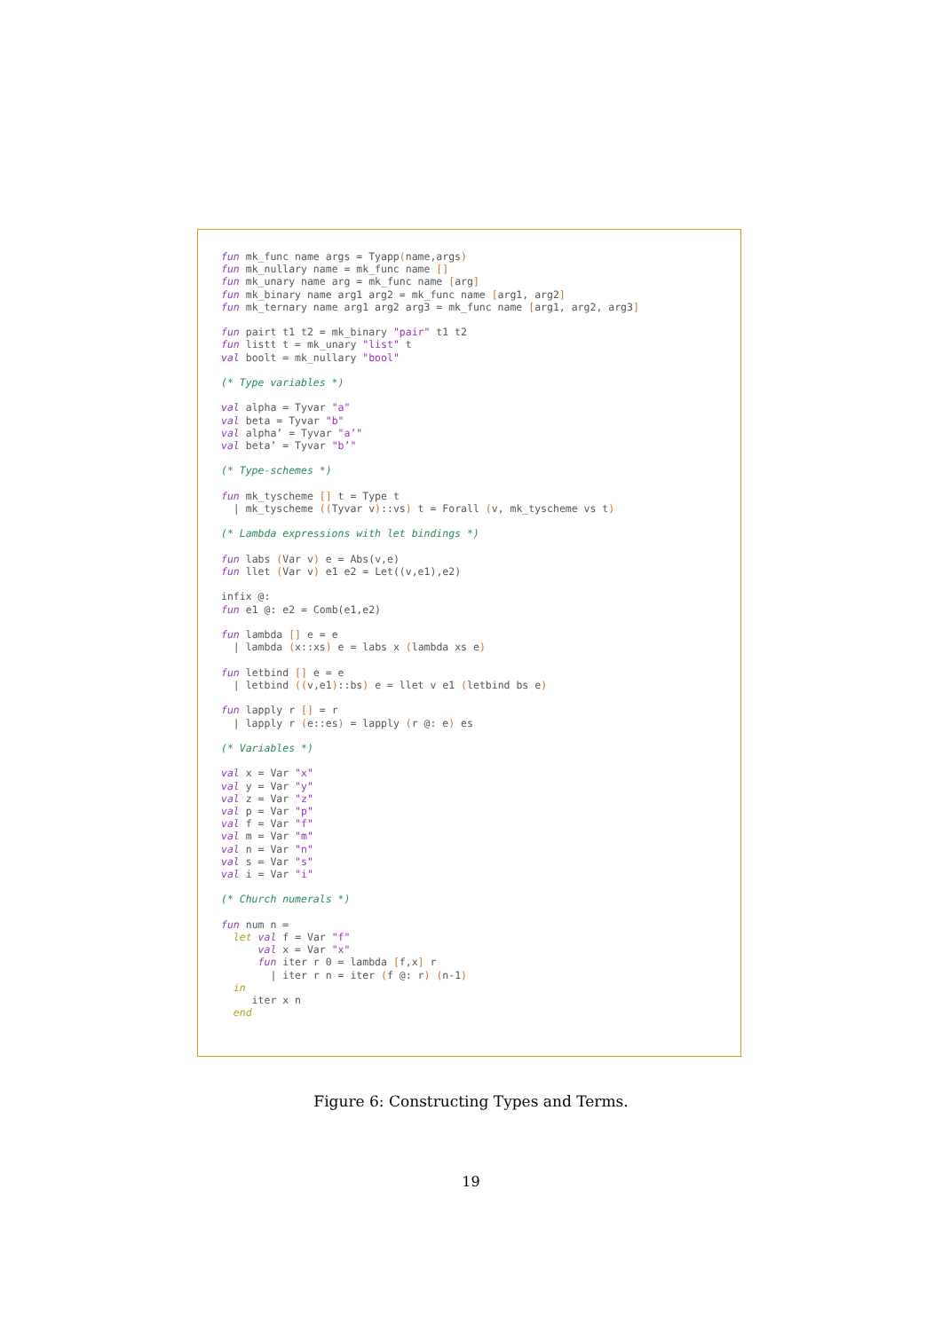fun mk_func name args = Tyapp(name,args)
fun mk_nullary name = mk_func name []
fun mk_unary name arg = mk_func name [arg]
fun mk_binary name arg1 arg2 = mk_func name [arg1, arg2]
fun mk_ternary name arg1 arg2 arg3 = mk_func name [arg1, arg2, arg3]

fun pairt t1 t2 = mk_binary "pair" t1 t2
fun listt t = mk_unary "list" t
val boolt = mk_nullary "bool"

(* Type variables *)

val alpha = Tyvar "a"
val beta = Tyvar "b"
val alpha’ = Tyvar "a’"
val beta’ = Tyvar "b’"

(* Type-schemes *)

fun mk_tyscheme [] t = Type t
  | mk_tyscheme ((Tyvar v)::vs) t = Forall (v, mk_tyscheme vs t)

(* Lambda expressions with let bindings *)

fun labs (Var v) e = Abs(v,e)
fun llet (Var v) e1 e2 = Let((v,e1),e2)

infix @:
fun e1 @: e2 = Comb(e1,e2)

fun lambda [] e = e
  | lambda (x::xs) e = labs x (lambda xs e)

fun letbind [] e = e
  | letbind ((v,e1)::bs) e = llet v e1 (letbind bs e)

fun lapply r [] = r
  | lapply r (e::es) = lapply (r @: e) es

(* Variables *)

val x = Var "x"
val y = Var "y"
val z = Var "z"
val p = Var "p"
val f = Var "f"
val m = Var "m"
val n = Var "n"
val s = Var "s"
val i = Var "i"

(* Church numerals *)

fun num n =
  let val f = Var "f"
      val x = Var "x"
      fun iter r 0 = lambda [f,x] r
        | iter r n = iter (f @: r) (n-1)
  in
     iter x n
  end
Figure 6: Constructing Types and Terms.
19